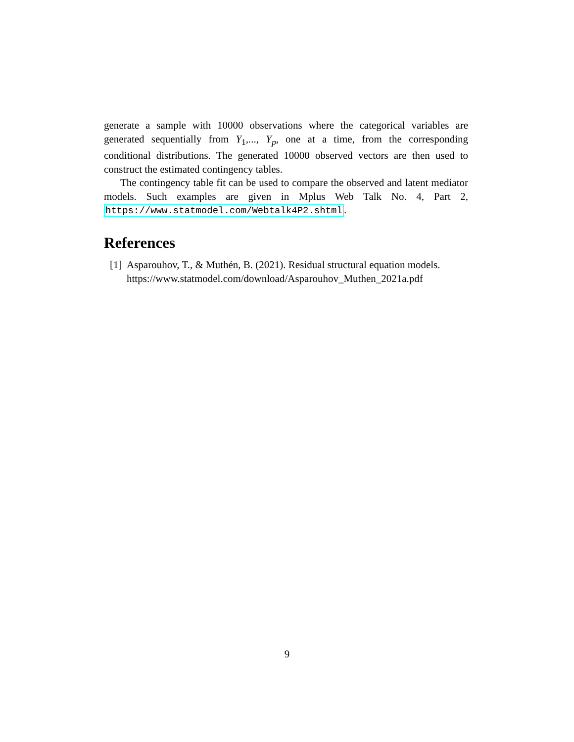generate a sample with 10000 observations where the categorical variables are generated sequentially from Y<sub>1</sub>,..., Y<sub>p</sub>, one at a time, from the corresponding conditional distributions. The generated 10000 observed vectors are then used to construct the estimated contingency tables.
The contingency table fit can be used to compare the observed and latent mediator models. Such examples are given in Mplus Web Talk No. 4, Part 2, https://www.statmodel.com/Webtalk4P2.shtml.
References
[1] Asparouhov, T., & Muthén, B. (2021). Residual structural equation models.
https://www.statmodel.com/download/Asparouhov_Muthen_2021a.pdf
9